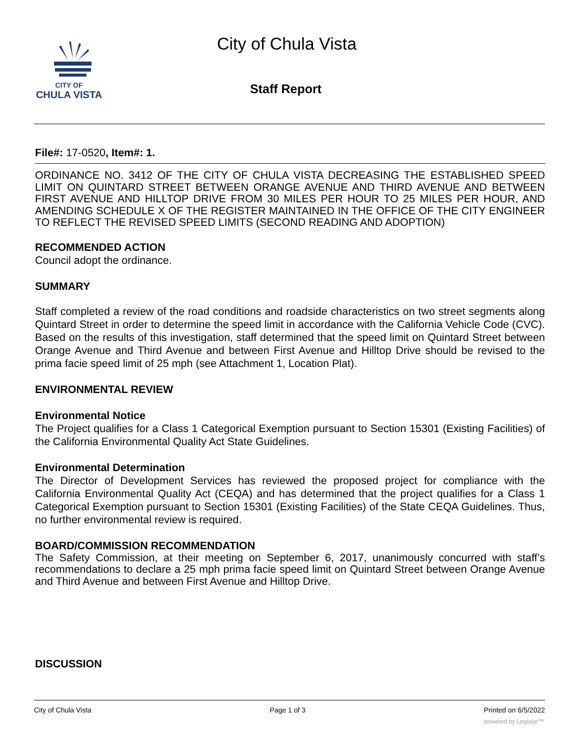CITY OF
CHULA VISTA
City of Chula Vista
Staff Report
File#: 17-0520, Item#: 1.
ORDINANCE NO. 3412 OF THE CITY OF CHULA VISTA DECREASING THE ESTABLISHED SPEED LIMIT ON QUINTARD STREET BETWEEN ORANGE AVENUE AND THIRD AVENUE AND BETWEEN FIRST AVENUE AND HILLTOP DRIVE FROM 30 MILES PER HOUR TO 25 MILES PER HOUR, AND AMENDING SCHEDULE X OF THE REGISTER MAINTAINED IN THE OFFICE OF THE CITY ENGINEER TO REFLECT THE REVISED SPEED LIMITS (SECOND READING AND ADOPTION)
RECOMMENDED ACTION
Council adopt the ordinance.
SUMMARY
Staff completed a review of the road conditions and roadside characteristics on two street segments along Quintard Street in order to determine the speed limit in accordance with the California Vehicle Code (CVC). Based on the results of this investigation, staff determined that the speed limit on Quintard Street between Orange Avenue and Third Avenue and between First Avenue and Hilltop Drive should be revised to the prima facie speed limit of 25 mph (see Attachment 1, Location Plat).
ENVIRONMENTAL REVIEW
Environmental Notice
The Project qualifies for a Class 1 Categorical Exemption pursuant to Section 15301 (Existing Facilities) of the California Environmental Quality Act State Guidelines.
Environmental Determination
The Director of Development Services has reviewed the proposed project for compliance with the California Environmental Quality Act (CEQA) and has determined that the project qualifies for a Class 1 Categorical Exemption pursuant to Section 15301 (Existing Facilities) of the State CEQA Guidelines. Thus, no further environmental review is required.
BOARD/COMMISSION RECOMMENDATION
The Safety Commission, at their meeting on September 6, 2017, unanimously concurred with staff’s recommendations to declare a 25 mph prima facie speed limit on Quintard Street between Orange Avenue and Third Avenue and between First Avenue and Hilltop Drive.
DISCUSSION
City of Chula Vista Page 1 of 3 Printed on 6/5/2022
powered by Legistar™